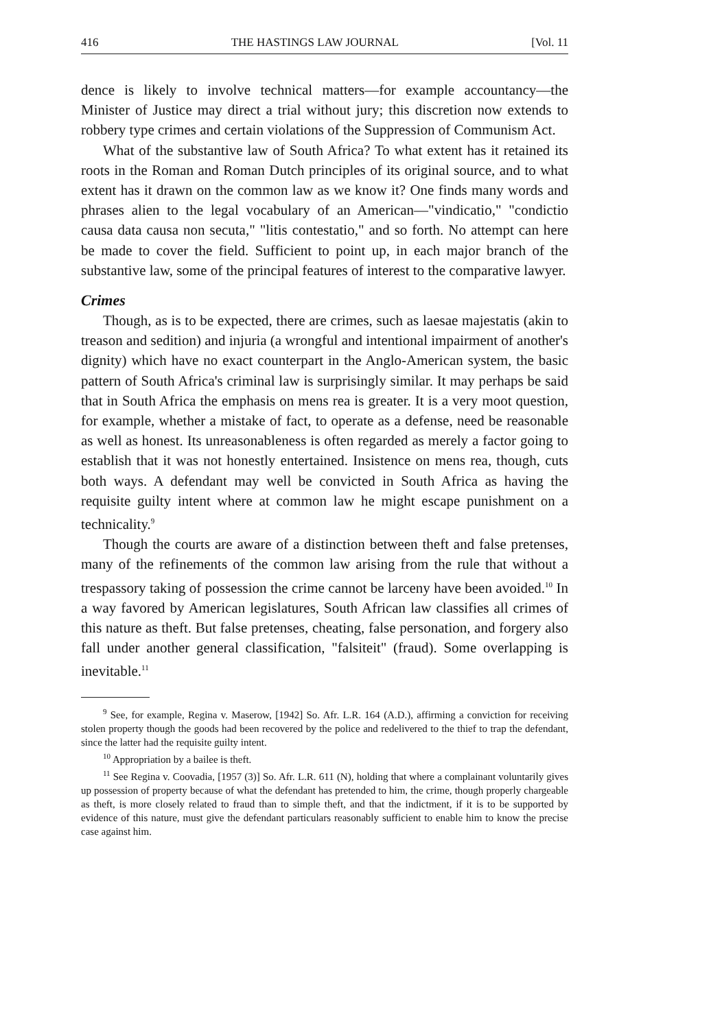416 THE HASTINGS LAW JOURNAL [Vol. 11
dence is likely to involve technical matters—for example accountancy—the Minister of Justice may direct a trial without jury; this discretion now extends to robbery type crimes and certain violations of the Suppression of Communism Act.
What of the substantive law of South Africa? To what extent has it retained its roots in the Roman and Roman Dutch principles of its original source, and to what extent has it drawn on the common law as we know it? One finds many words and phrases alien to the legal vocabulary of an American—"vindicatio," "condictio causa data causa non secuta," "litis contestatio," and so forth. No attempt can here be made to cover the field. Sufficient to point up, in each major branch of the substantive law, some of the principal features of interest to the comparative lawyer.
Crimes
Though, as is to be expected, there are crimes, such as laesae majestatis (akin to treason and sedition) and injuria (a wrongful and intentional impairment of another's dignity) which have no exact counterpart in the Anglo-American system, the basic pattern of South Africa's criminal law is surprisingly similar. It may perhaps be said that in South Africa the emphasis on mens rea is greater. It is a very moot question, for example, whether a mistake of fact, to operate as a defense, need be reasonable as well as honest. Its unreasonableness is often regarded as merely a factor going to establish that it was not honestly entertained. Insistence on mens rea, though, cuts both ways. A defendant may well be convicted in South Africa as having the requisite guilty intent where at common law he might escape punishment on a technicality.<sup>9</sup>
Though the courts are aware of a distinction between theft and false pretenses, many of the refinements of the common law arising from the rule that without a trespassory taking of possession the crime cannot be larceny have been avoided.<sup>10</sup> In a way favored by American legislatures, South African law classifies all crimes of this nature as theft. But false pretenses, cheating, false personation, and forgery also fall under another general classification, "falsiteit" (fraud). Some overlapping is inevitable.<sup>11</sup>
<sup>9</sup> See, for example, Regina v. Maserow, [1942] So. Afr. L.R. 164 (A.D.), affirming a conviction for receiving stolen property though the goods had been recovered by the police and redelivered to the thief to trap the defendant, since the latter had the requisite guilty intent.
<sup>10</sup> Appropriation by a bailee is theft.
<sup>11</sup> See Regina v. Coovadia, [1957 (3)] So. Afr. L.R. 611 (N), holding that where a complainant voluntarily gives up possession of property because of what the defendant has pretended to him, the crime, though properly chargeable as theft, is more closely related to fraud than to simple theft, and that the indictment, if it is to be supported by evidence of this nature, must give the defendant particulars reasonably sufficient to enable him to know the precise case against him.